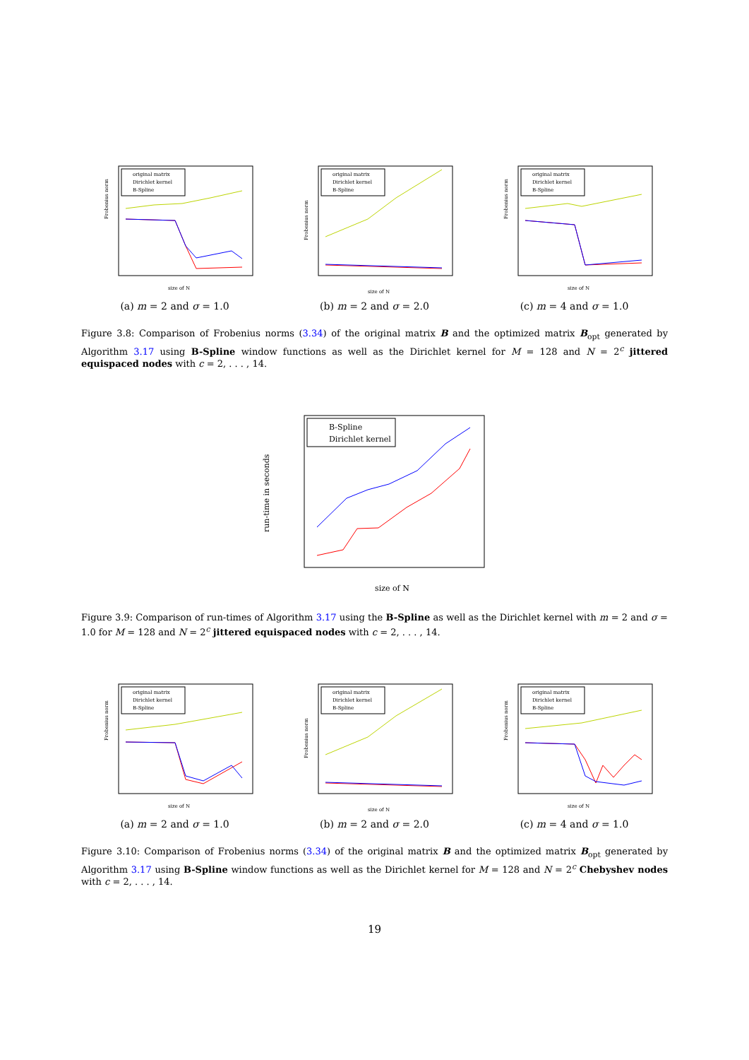Frobenius norm
size of N
original matrix
Dirichlet kernel
B-Spline
(a) m = 2 and σ = 1.0
Frobenius norm
size of N
original matrix
Dirichlet kernel
B-Spline
(b) m = 2 and σ = 2.0
Frobenius norm
size of N
original matrix
Dirichlet kernel
B-Spline
(c) m = 4 and σ = 1.0
Figure 3.8: Comparison of Frobenius norms (3.34) of the original matrix B and the optimized matrix B<sub>opt</sub> generated by Algorithm 3.17 using B-Spline window functions as well as the Dirichlet kernel for M = 128 and N = 2<sup>c</sup> jittered equispaced nodes with c = 2, . . . , 14.
run-time in seconds
size of N
B-Spline
Dirichlet kernel
Figure 3.9: Comparison of run-times of Algorithm 3.17 using the B-Spline as well as the Dirichlet kernel with m = 2 and σ = 1.0 for M = 128 and N = 2<sup>c</sup> jittered equispaced nodes with c = 2, . . . , 14.
Frobenius norm
size of N
original matrix
Dirichlet kernel
B-Spline
(a) m = 2 and σ = 1.0
Frobenius norm
size of N
original matrix
Dirichlet kernel
B-Spline
(b) m = 2 and σ = 2.0
Frobenius norm
size of N
original matrix
Dirichlet kernel
B-Spline
(c) m = 4 and σ = 1.0
Figure 3.10: Comparison of Frobenius norms (3.34) of the original matrix B and the optimized matrix B<sub>opt</sub> generated by Algorithm 3.17 using B-Spline window functions as well as the Dirichlet kernel for M = 128 and N = 2<sup>c</sup> Chebyshev nodes with c = 2, . . . , 14.
19